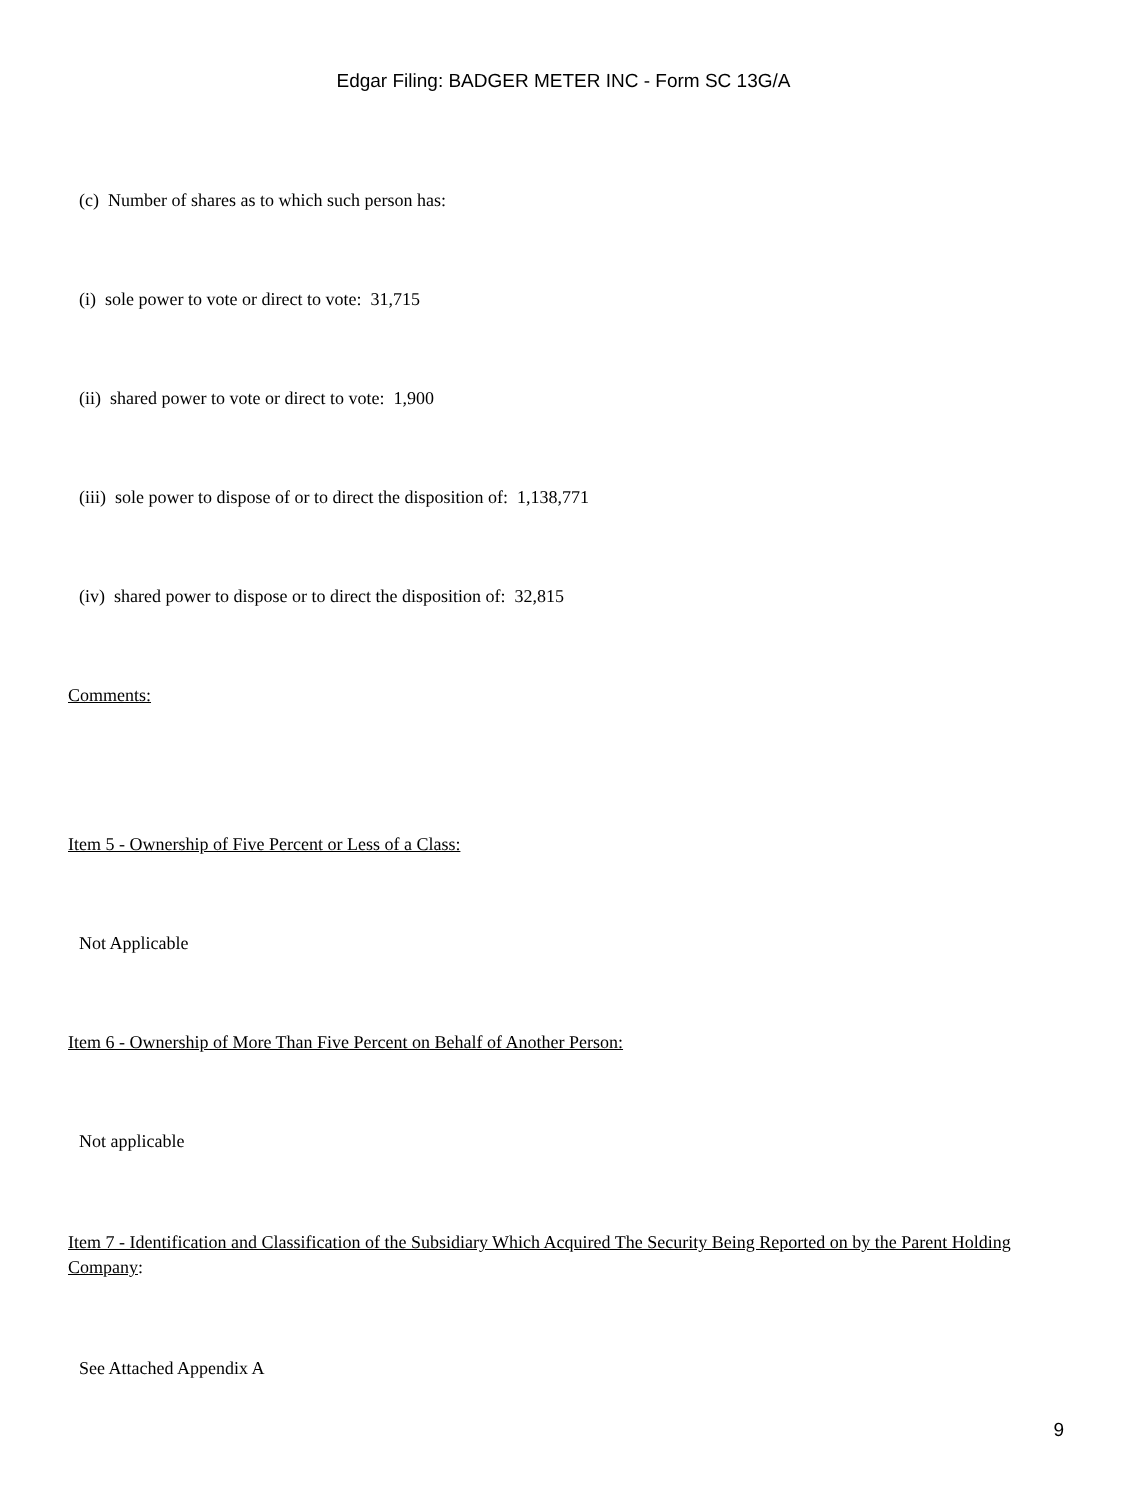Edgar Filing: BADGER METER INC - Form SC 13G/A
(c) Number of shares as to which such person has:
(i) sole power to vote or direct to vote: 31,715
(ii) shared power to vote or direct to vote: 1,900
(iii) sole power to dispose of or to direct the disposition of: 1,138,771
(iv) shared power to dispose or to direct the disposition of: 32,815
Comments:
Item 5 - Ownership of Five Percent or Less of a Class:
Not Applicable
Item 6 - Ownership of More Than Five Percent on Behalf of Another Person:
Not applicable
Item 7 - Identification and Classification of the Subsidiary Which Acquired The Security Being Reported on by the Parent Holding Company:
See Attached Appendix A
9